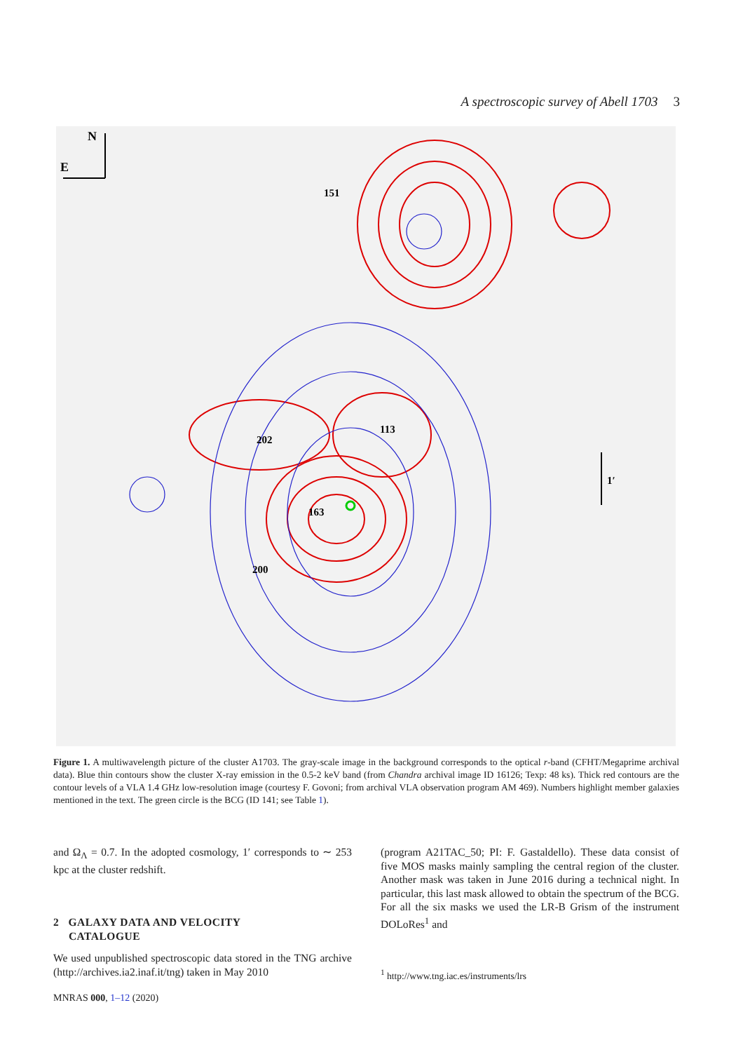A spectroscopic survey of Abell 1703 3
N
E
151
202
113
163
200
1′
Figure 1. A multiwavelength picture of the cluster A1703. The gray-scale image in the background corresponds to the optical r-band (CFHT/Megaprime archival data). Blue thin contours show the cluster X-ray emission in the 0.5-2 keV band (from Chandra archival image ID 16126; Texp: 48 ks). Thick red contours are the contour levels of a VLA 1.4 GHz low-resolution image (courtesy F. Govoni; from archival VLA observation program AM 469). Numbers highlight member galaxies mentioned in the text. The green circle is the BCG (ID 141; see Table 1).
and Ω<sub>Λ</sub> = 0.7. In the adopted cosmology, 1′ corresponds to ∼ 253 kpc at the cluster redshift.
2 GALAXY DATA AND VELOCITY
CATALOGUE
We used unpublished spectroscopic data stored in the TNG archive (http://archives.ia2.inaf.it/tng) taken in May 2010
(program A21TAC_50; PI: F. Gastaldello). These data consist of five MOS masks mainly sampling the central region of the cluster. Another mask was taken in June 2016 during a technical night. In particular, this last mask allowed to obtain the spectrum of the BCG. For all the six masks we used the LR-B Grism of the instrument DOLoRes<sup>1</sup> and
<sup>1</sup> http://www.tng.iac.es/instruments/lrs
MNRAS 000, 1–12 (2020)